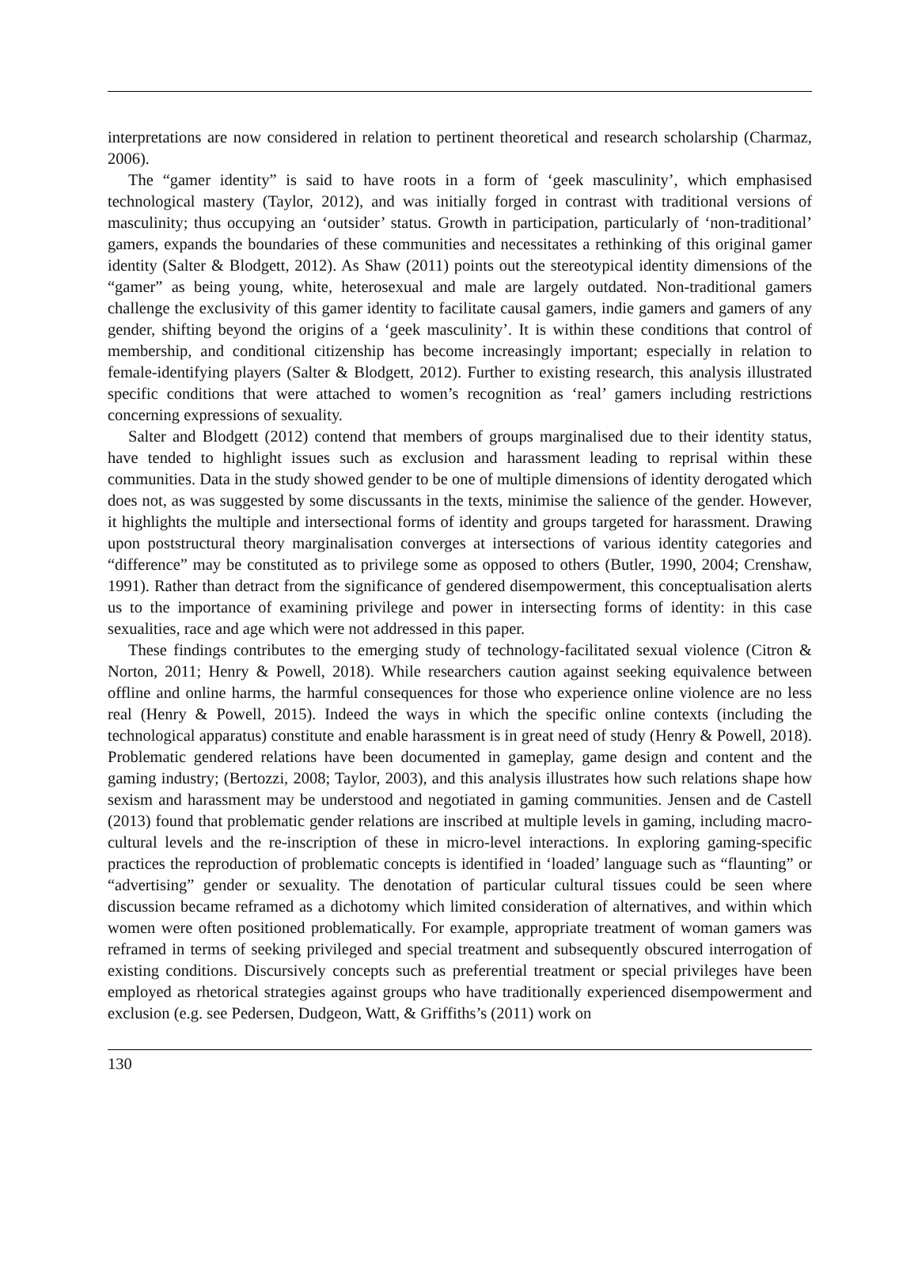interpretations are now considered in relation to pertinent theoretical and research scholarship (Charmaz, 2006).
The “gamer identity” is said to have roots in a form of ‘geek masculinity’, which emphasised technological mastery (Taylor, 2012), and was initially forged in contrast with traditional versions of masculinity; thus occupying an ‘outsider’ status. Growth in participation, particularly of ‘non-traditional’ gamers, expands the boundaries of these communities and necessitates a rethinking of this original gamer identity (Salter & Blodgett, 2012). As Shaw (2011) points out the stereotypical identity dimensions of the “gamer” as being young, white, heterosexual and male are largely outdated. Non-traditional gamers challenge the exclusivity of this gamer identity to facilitate causal gamers, indie gamers and gamers of any gender, shifting beyond the origins of a ‘geek masculinity’. It is within these conditions that control of membership, and conditional citizenship has become increasingly important; especially in relation to female-identifying players (Salter & Blodgett, 2012). Further to existing research, this analysis illustrated specific conditions that were attached to women’s recognition as ‘real’ gamers including restrictions concerning expressions of sexuality.
Salter and Blodgett (2012) contend that members of groups marginalised due to their identity status, have tended to highlight issues such as exclusion and harassment leading to reprisal within these communities. Data in the study showed gender to be one of multiple dimensions of identity derogated which does not, as was suggested by some discussants in the texts, minimise the salience of the gender. However, it highlights the multiple and intersectional forms of identity and groups targeted for harassment. Drawing upon poststructural theory marginalisation converges at intersections of various identity categories and “difference” may be constituted as to privilege some as opposed to others (Butler, 1990, 2004; Crenshaw, 1991). Rather than detract from the significance of gendered disempowerment, this conceptualisation alerts us to the importance of examining privilege and power in intersecting forms of identity: in this case sexualities, race and age which were not addressed in this paper.
These findings contributes to the emerging study of technology-facilitated sexual violence (Citron & Norton, 2011; Henry & Powell, 2018). While researchers caution against seeking equivalence between offline and online harms, the harmful consequences for those who experience online violence are no less real (Henry & Powell, 2015). Indeed the ways in which the specific online contexts (including the technological apparatus) constitute and enable harassment is in great need of study (Henry & Powell, 2018). Problematic gendered relations have been documented in gameplay, game design and content and the gaming industry; (Bertozzi, 2008; Taylor, 2003), and this analysis illustrates how such relations shape how sexism and harassment may be understood and negotiated in gaming communities. Jensen and de Castell (2013) found that problematic gender relations are inscribed at multiple levels in gaming, including macro-cultural levels and the re-inscription of these in micro-level interactions. In exploring gaming-specific practices the reproduction of problematic concepts is identified in ‘loaded’ language such as “flaunting” or “advertising” gender or sexuality. The denotation of particular cultural tissues could be seen where discussion became reframed as a dichotomy which limited consideration of alternatives, and within which women were often positioned problematically. For example, appropriate treatment of woman gamers was reframed in terms of seeking privileged and special treatment and subsequently obscured interrogation of existing conditions. Discursively concepts such as preferential treatment or special privileges have been employed as rhetorical strategies against groups who have traditionally experienced disempowerment and exclusion (e.g. see Pedersen, Dudgeon, Watt, & Griffiths’s (2011) work on
130